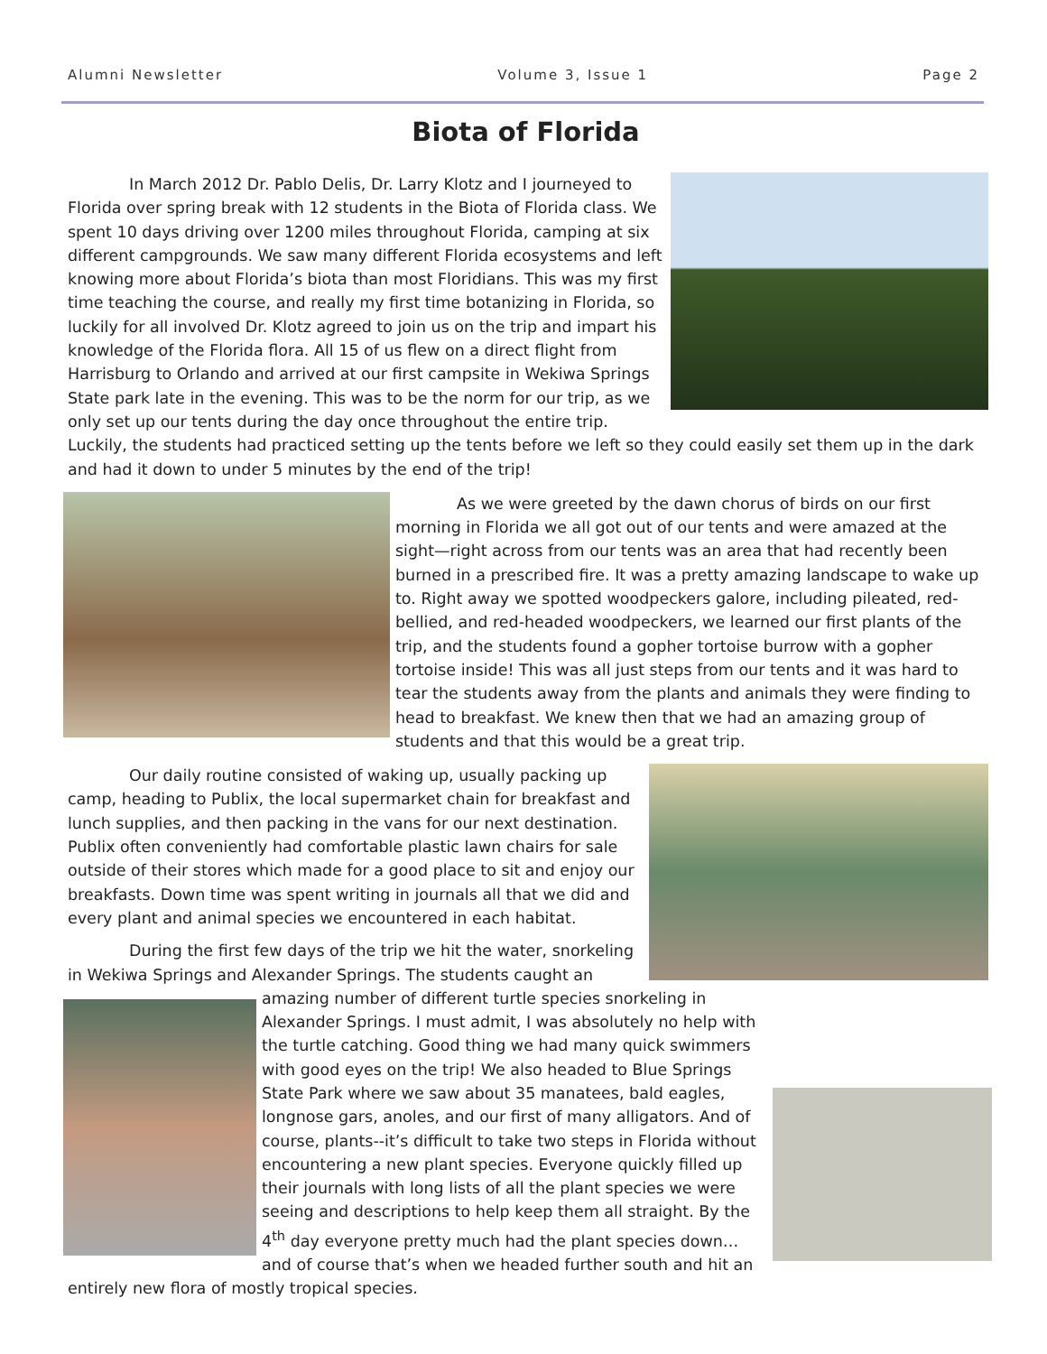Alumni Newsletter Volume 3, Issue 1 Page 2
Biota of Florida
In March 2012 Dr. Pablo Delis, Dr. Larry Klotz and I journeyed to Florida over spring break with 12 students in the Biota of Florida class. We spent 10 days driving over 1200 miles throughout Florida, camping at six different campgrounds. We saw many different Florida ecosystems and left knowing more about Florida’s biota than most Floridians. This was my first time teaching the course, and really my first time botanizing in Florida, so luckily for all involved Dr. Klotz agreed to join us on the trip and impart his knowledge of the Florida flora. All 15 of us flew on a direct flight from Harrisburg to Orlando and arrived at our first campsite in Wekiwa Springs State park late in the evening. This was to be the norm for our trip, as we only set up our tents during the day once throughout the entire trip. Luckily, the students had practiced setting up the tents before we left so they could easily set them up in the dark and had it down to under 5 minutes by the end of the trip!
As we were greeted by the dawn chorus of birds on our first morning in Florida we all got out of our tents and were amazed at the sight—right across from our tents was an area that had recently been burned in a prescribed fire. It was a pretty amazing landscape to wake up to. Right away we spotted woodpeckers galore, including pileated, red-bellied, and red-headed woodpeckers, we learned our first plants of the trip, and the students found a gopher tortoise burrow with a gopher tortoise inside! This was all just steps from our tents and it was hard to tear the students away from the plants and animals they were finding to head to breakfast. We knew then that we had an amazing group of students and that this would be a great trip.
Our daily routine consisted of waking up, usually packing up camp, heading to Publix, the local supermarket chain for breakfast and lunch supplies, and then packing in the vans for our next destination. Publix often conveniently had comfortable plastic lawn chairs for sale outside of their stores which made for a good place to sit and enjoy our breakfasts. Down time was spent writing in journals all that we did and every plant and animal species we encountered in each habitat.
During the first few days of the trip we hit the water, snorkeling in Wekiwa Springs and Alexander Springs. The students caught an
amazing number of different turtle species snorkeling in Alexander Springs. I must admit, I was absolutely no help with the turtle catching. Good thing we had many quick swimmers with good eyes on the trip! We also headed to Blue Springs State Park where we saw about 35 manatees, bald eagles, longnose gars, anoles, and our first of many alligators. And of course, plants--it’s difficult to take two steps in Florida without encountering a new plant species. Everyone quickly filled up their journals with long lists of all the plant species we were seeing and descriptions to help keep them all straight. By the 4<sup>th</sup> day everyone pretty much had the plant species down…and of course that’s when we headed further south and hit an entirely new flora of mostly tropical species.